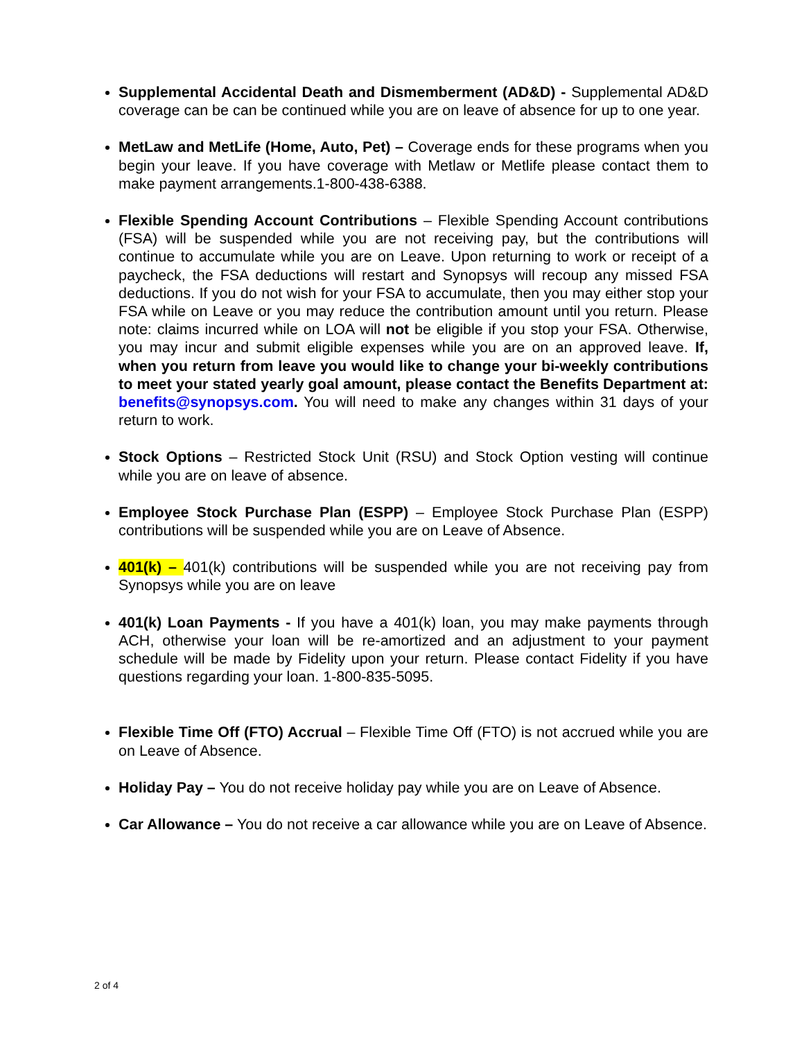Supplemental Accidental Death and Dismemberment (AD&D) - Supplemental AD&D coverage can be can be continued while you are on leave of absence for up to one year.
MetLaw and MetLife (Home, Auto, Pet) – Coverage ends for these programs when you begin your leave. If you have coverage with Metlaw or Metlife please contact them to make payment arrangements.1-800-438-6388.
Flexible Spending Account Contributions – Flexible Spending Account contributions (FSA) will be suspended while you are not receiving pay, but the contributions will continue to accumulate while you are on Leave. Upon returning to work or receipt of a paycheck, the FSA deductions will restart and Synopsys will recoup any missed FSA deductions. If you do not wish for your FSA to accumulate, then you may either stop your FSA while on Leave or you may reduce the contribution amount until you return. Please note: claims incurred while on LOA will not be eligible if you stop your FSA. Otherwise, you may incur and submit eligible expenses while you are on an approved leave. If, when you return from leave you would like to change your bi-weekly contributions to meet your stated yearly goal amount, please contact the Benefits Department at: benefits@synopsys.com. You will need to make any changes within 31 days of your return to work.
Stock Options – Restricted Stock Unit (RSU) and Stock Option vesting will continue while you are on leave of absence.
Employee Stock Purchase Plan (ESPP) – Employee Stock Purchase Plan (ESPP) contributions will be suspended while you are on Leave of Absence.
401(k) – 401(k) contributions will be suspended while you are not receiving pay from Synopsys while you are on leave
401(k) Loan Payments - If you have a 401(k) loan, you may make payments through ACH, otherwise your loan will be re-amortized and an adjustment to your payment schedule will be made by Fidelity upon your return. Please contact Fidelity if you have questions regarding your loan. 1-800-835-5095.
Flexible Time Off (FTO) Accrual – Flexible Time Off (FTO) is not accrued while you are on Leave of Absence.
Holiday Pay – You do not receive holiday pay while you are on Leave of Absence.
Car Allowance – You do not receive a car allowance while you are on Leave of Absence.
2 of 4